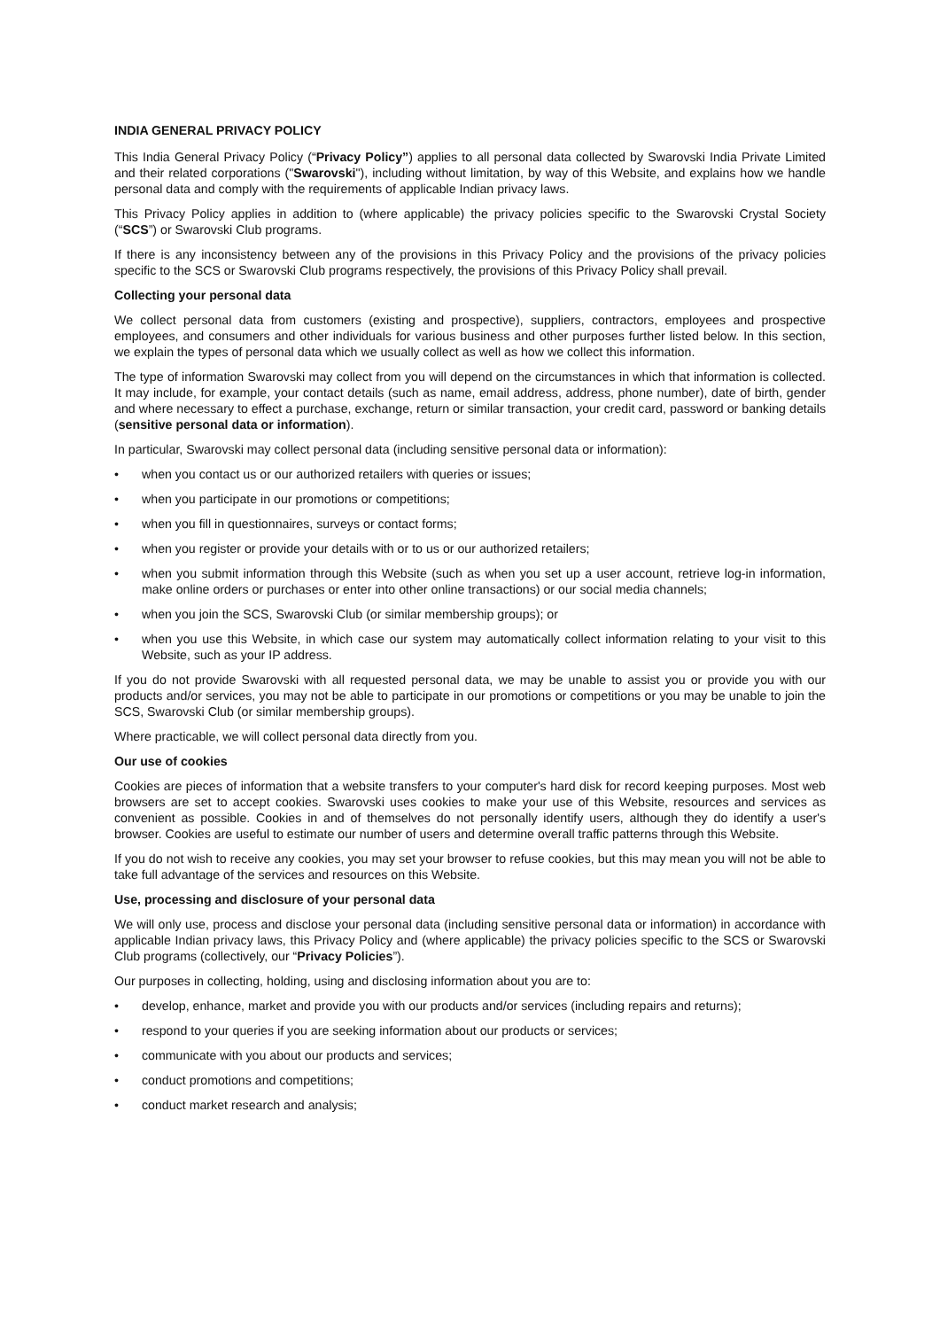INDIA GENERAL PRIVACY POLICY
This India General Privacy Policy (“Privacy Policy”) applies to all personal data collected by Swarovski India Private Limited and their related corporations ("Swarovski"), including without limitation, by way of this Website, and explains how we handle personal data and comply with the requirements of applicable Indian privacy laws.
This Privacy Policy applies in addition to (where applicable) the privacy policies specific to the Swarovski Crystal Society (“SCS”) or Swarovski Club programs.
If there is any inconsistency between any of the provisions in this Privacy Policy and the provisions of the privacy policies specific to the SCS or Swarovski Club programs respectively, the provisions of this Privacy Policy shall prevail.
Collecting your personal data
We collect personal data from customers (existing and prospective), suppliers, contractors, employees and prospective employees, and consumers and other individuals for various business and other purposes further listed below. In this section, we explain the types of personal data which we usually collect as well as how we collect this information.
The type of information Swarovski may collect from you will depend on the circumstances in which that information is collected. It may include, for example, your contact details (such as name, email address, address, phone number), date of birth, gender and where necessary to effect a purchase, exchange, return or similar transaction, your credit card, password or banking details (sensitive personal data or information).
In particular, Swarovski may collect personal data (including sensitive personal data or information):
• when you contact us or our authorized retailers with queries or issues;
• when you participate in our promotions or competitions;
• when you fill in questionnaires, surveys or contact forms;
• when you register or provide your details with or to us or our authorized retailers;
• when you submit information through this Website (such as when you set up a user account, retrieve log-in information, make online orders or purchases or enter into other online transactions) or our social media channels;
• when you join the SCS, Swarovski Club (or similar membership groups); or
• when you use this Website, in which case our system may automatically collect information relating to your visit to this Website, such as your IP address.
If you do not provide Swarovski with all requested personal data, we may be unable to assist you or provide you with our products and/or services, you may not be able to participate in our promotions or competitions or you may be unable to join the SCS, Swarovski Club (or similar membership groups).
Where practicable, we will collect personal data directly from you.
Our use of cookies
Cookies are pieces of information that a website transfers to your computer's hard disk for record keeping purposes. Most web browsers are set to accept cookies. Swarovski uses cookies to make your use of this Website, resources and services as convenient as possible. Cookies in and of themselves do not personally identify users, although they do identify a user's browser. Cookies are useful to estimate our number of users and determine overall traffic patterns through this Website.
If you do not wish to receive any cookies, you may set your browser to refuse cookies, but this may mean you will not be able to take full advantage of the services and resources on this Website.
Use, processing and disclosure of your personal data
We will only use, process and disclose your personal data (including sensitive personal data or information) in accordance with applicable Indian privacy laws, this Privacy Policy and (where applicable) the privacy policies specific to the SCS or Swarovski Club programs (collectively, our “Privacy Policies”).
Our purposes in collecting, holding, using and disclosing information about you are to:
• develop, enhance, market and provide you with our products and/or services (including repairs and returns);
• respond to your queries if you are seeking information about our products or services;
• communicate with you about our products and services;
• conduct promotions and competitions;
• conduct market research and analysis;